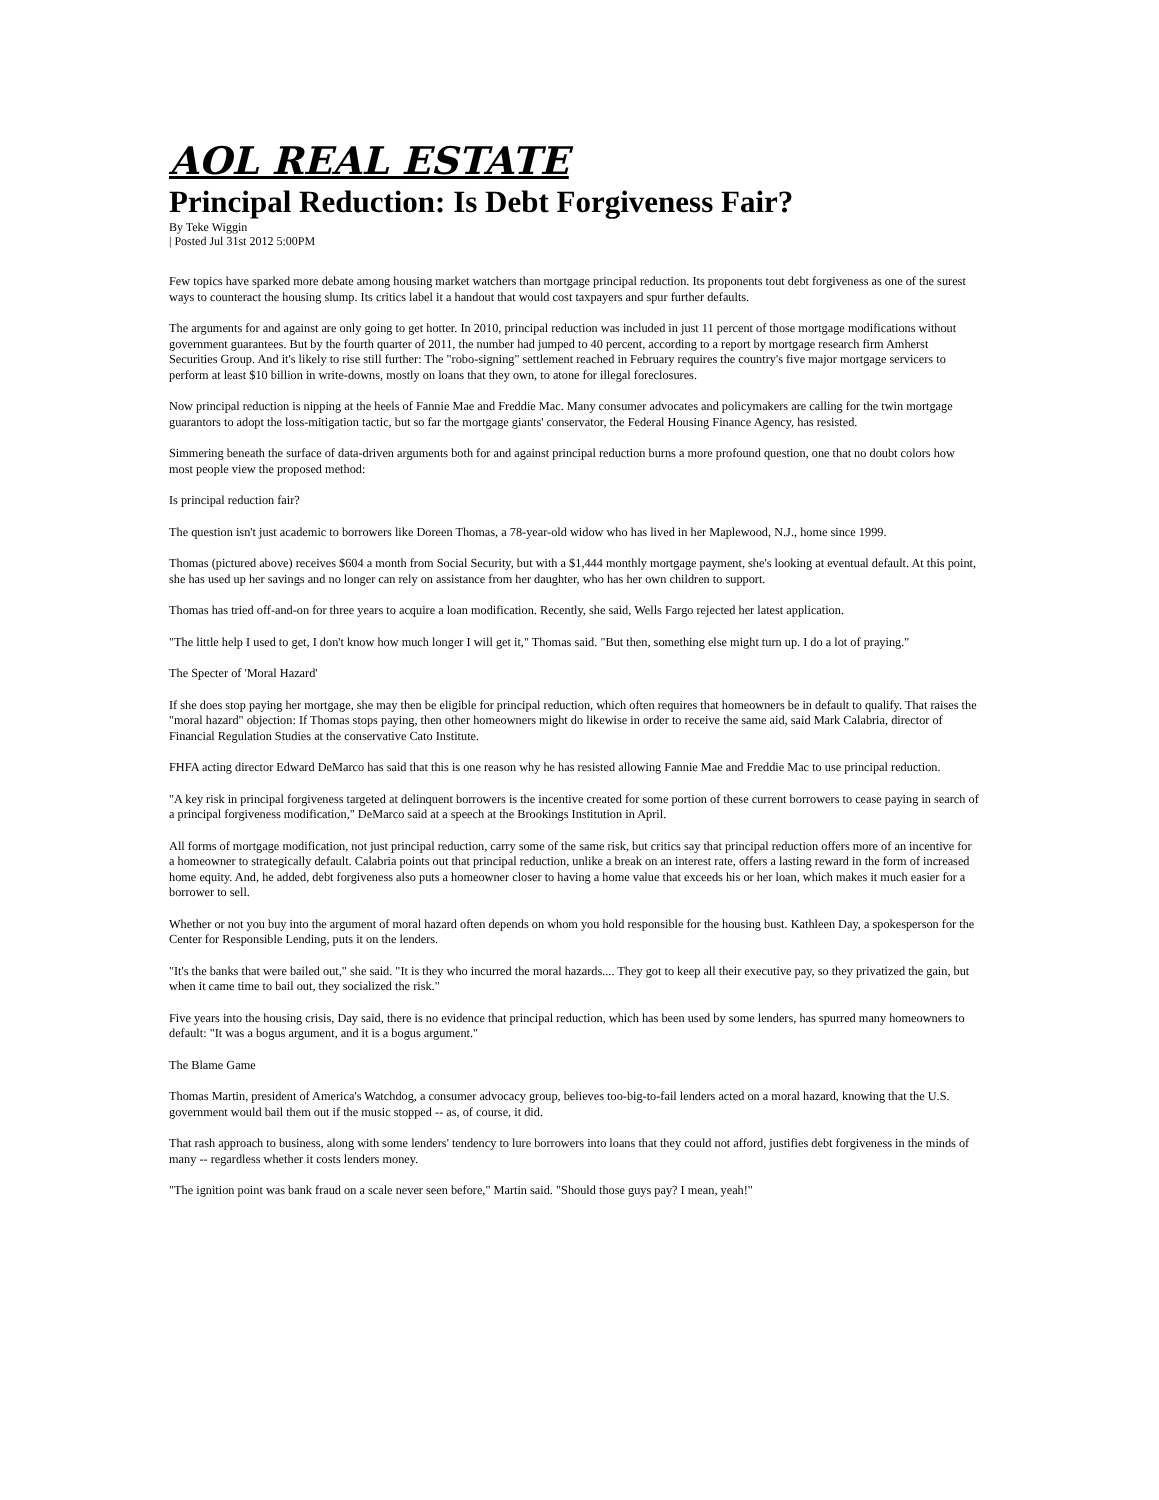AOL REAL ESTATE
Principal Reduction: Is Debt Forgiveness Fair?
By Teke Wiggin
| Posted Jul 31st 2012 5:00PM
Few topics have sparked more debate among housing market watchers than mortgage principal reduction. Its proponents tout debt forgiveness as one of the surest ways to counteract the housing slump. Its critics label it a handout that would cost taxpayers and spur further defaults.
The arguments for and against are only going to get hotter. In 2010, principal reduction was included in just 11 percent of those mortgage modifications without government guarantees. But by the fourth quarter of 2011, the number had jumped to 40 percent, according to a report by mortgage research firm Amherst Securities Group. And it's likely to rise still further: The "robo-signing" settlement reached in February requires the country's five major mortgage servicers to perform at least $10 billion in write-downs, mostly on loans that they own, to atone for illegal foreclosures.
Now principal reduction is nipping at the heels of Fannie Mae and Freddie Mac. Many consumer advocates and policymakers are calling for the twin mortgage guarantors to adopt the loss-mitigation tactic, but so far the mortgage giants' conservator, the Federal Housing Finance Agency, has resisted.
Simmering beneath the surface of data-driven arguments both for and against principal reduction burns a more profound question, one that no doubt colors how most people view the proposed method:
Is principal reduction fair?
The question isn't just academic to borrowers like Doreen Thomas, a 78-year-old widow who has lived in her Maplewood, N.J., home since 1999.
Thomas (pictured above) receives $604 a month from Social Security, but with a $1,444 monthly mortgage payment, she's looking at eventual default. At this point, she has used up her savings and no longer can rely on assistance from her daughter, who has her own children to support.
Thomas has tried off-and-on for three years to acquire a loan modification. Recently, she said, Wells Fargo rejected her latest application.
"The little help I used to get, I don't know how much longer I will get it," Thomas said. "But then, something else might turn up. I do a lot of praying."
The Specter of 'Moral Hazard'
If she does stop paying her mortgage, she may then be eligible for principal reduction, which often requires that homeowners be in default to qualify. That raises the "moral hazard" objection: If Thomas stops paying, then other homeowners might do likewise in order to receive the same aid, said Mark Calabria, director of Financial Regulation Studies at the conservative Cato Institute.
FHFA acting director Edward DeMarco has said that this is one reason why he has resisted allowing Fannie Mae and Freddie Mac to use principal reduction.
"A key risk in principal forgiveness targeted at delinquent borrowers is the incentive created for some portion of these current borrowers to cease paying in search of a principal forgiveness modification," DeMarco said at a speech at the Brookings Institution in April.
All forms of mortgage modification, not just principal reduction, carry some of the same risk, but critics say that principal reduction offers more of an incentive for a homeowner to strategically default. Calabria points out that principal reduction, unlike a break on an interest rate, offers a lasting reward in the form of increased home equity. And, he added, debt forgiveness also puts a homeowner closer to having a home value that exceeds his or her loan, which makes it much easier for a borrower to sell.
Whether or not you buy into the argument of moral hazard often depends on whom you hold responsible for the housing bust. Kathleen Day, a spokesperson for the Center for Responsible Lending, puts it on the lenders.
"It's the banks that were bailed out," she said. "It is they who incurred the moral hazards.... They got to keep all their executive pay, so they privatized the gain, but when it came time to bail out, they socialized the risk."
Five years into the housing crisis, Day said, there is no evidence that principal reduction, which has been used by some lenders, has spurred many homeowners to default: "It was a bogus argument, and it is a bogus argument."
The Blame Game
Thomas Martin, president of America's Watchdog, a consumer advocacy group, believes too-big-to-fail lenders acted on a moral hazard, knowing that the U.S. government would bail them out if the music stopped -- as, of course, it did.
That rash approach to business, along with some lenders' tendency to lure borrowers into loans that they could not afford, justifies debt forgiveness in the minds of many -- regardless whether it costs lenders money.
"The ignition point was bank fraud on a scale never seen before," Martin said. "Should those guys pay? I mean, yeah!"